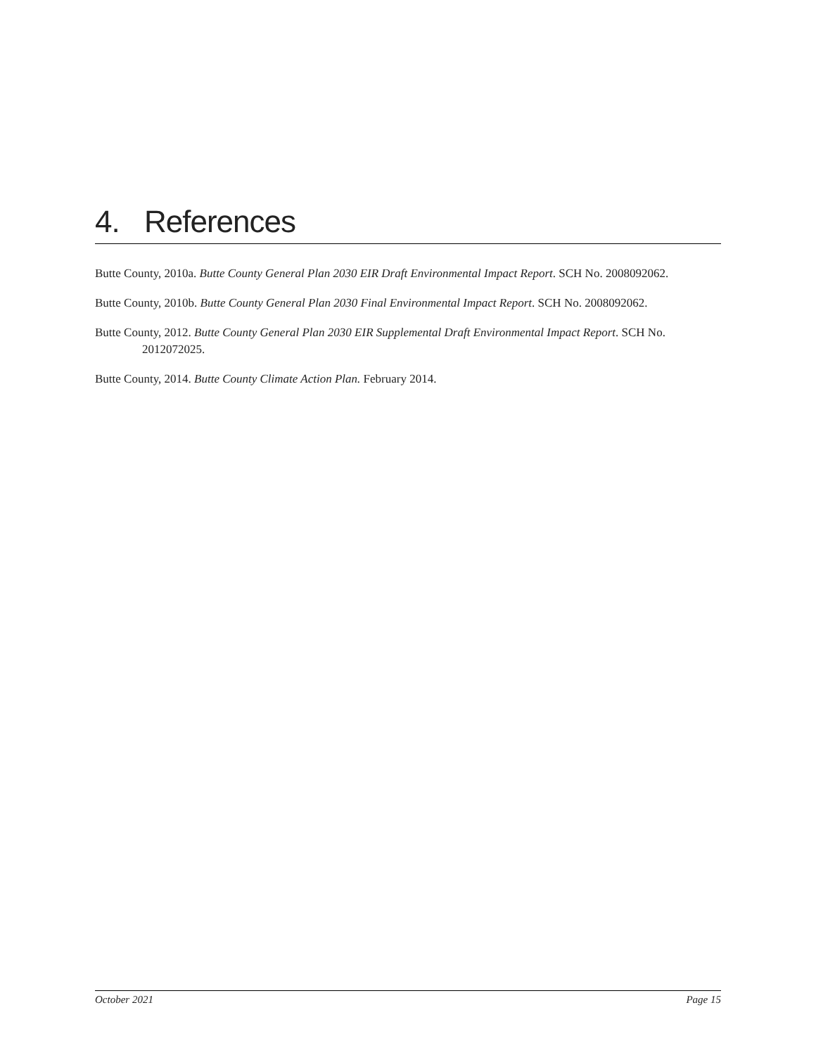4. References
Butte County, 2010a. Butte County General Plan 2030 EIR Draft Environmental Impact Report. SCH No. 2008092062.
Butte County, 2010b. Butte County General Plan 2030 Final Environmental Impact Report. SCH No. 2008092062.
Butte County, 2012. Butte County General Plan 2030 EIR Supplemental Draft Environmental Impact Report. SCH No. 2012072025.
Butte County, 2014. Butte County Climate Action Plan. February 2014.
October 2021 Page 15